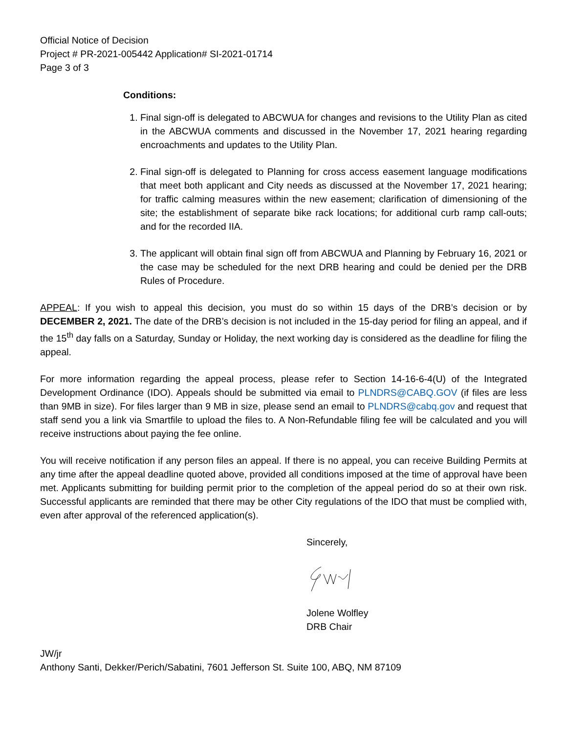Official Notice of Decision
Project # PR-2021-005442 Application# SI-2021-01714
Page 3 of 3
Conditions:
1. Final sign-off is delegated to ABCWUA for changes and revisions to the Utility Plan as cited in the ABCWUA comments and discussed in the November 17, 2021 hearing regarding encroachments and updates to the Utility Plan.
2. Final sign-off is delegated to Planning for cross access easement language modifications that meet both applicant and City needs as discussed at the November 17, 2021 hearing; for traffic calming measures within the new easement; clarification of dimensioning of the site; the establishment of separate bike rack locations; for additional curb ramp call-outs; and for the recorded IIA.
3. The applicant will obtain final sign off from ABCWUA and Planning by February 16, 2021 or the case may be scheduled for the next DRB hearing and could be denied per the DRB Rules of Procedure.
APPEAL: If you wish to appeal this decision, you must do so within 15 days of the DRB’s decision or by DECEMBER 2, 2021. The date of the DRB’s decision is not included in the 15-day period for filing an appeal, and if the 15<sup>th</sup> day falls on a Saturday, Sunday or Holiday, the next working day is considered as the deadline for filing the appeal.
For more information regarding the appeal process, please refer to Section 14-16-6-4(U) of the Integrated Development Ordinance (IDO). Appeals should be submitted via email to PLNDRS@CABQ.GOV (if files are less than 9MB in size). For files larger than 9 MB in size, please send an email to PLNDRS@cabq.gov and request that staff send you a link via Smartfile to upload the files to. A Non-Refundable filing fee will be calculated and you will receive instructions about paying the fee online.
You will receive notification if any person files an appeal. If there is no appeal, you can receive Building Permits at any time after the appeal deadline quoted above, provided all conditions imposed at the time of approval have been met. Applicants submitting for building permit prior to the completion of the appeal period do so at their own risk. Successful applicants are reminded that there may be other City regulations of the IDO that must be complied with, even after approval of the referenced application(s).
Sincerely,
Jolene Wolfley
DRB Chair
JW/jr
Anthony Santi, Dekker/Perich/Sabatini, 7601 Jefferson St. Suite 100, ABQ, NM 87109